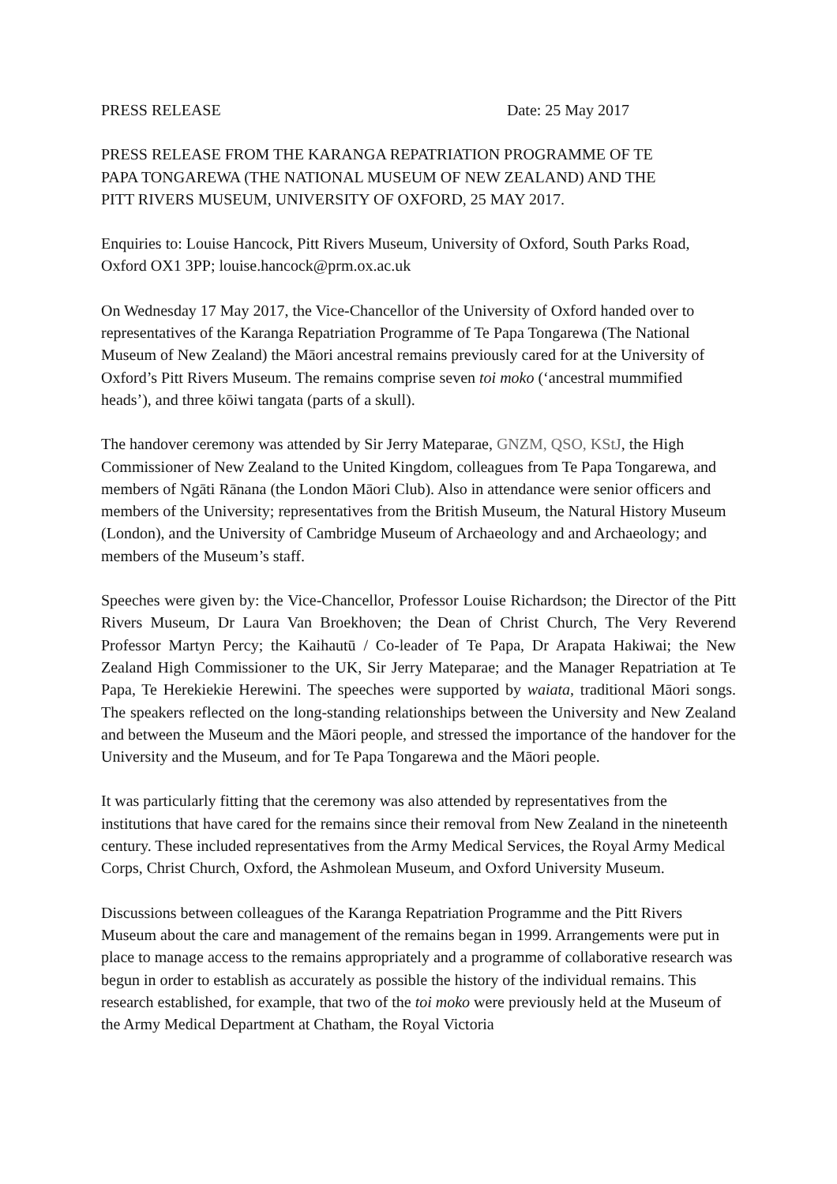PRESS RELEASE Date: 25 May 2017
PRESS RELEASE FROM THE KARANGA REPATRIATION PROGRAMME OF TE
PAPA TONGAREWA (THE NATIONAL MUSEUM OF NEW ZEALAND) AND THE
PITT RIVERS MUSEUM, UNIVERSITY OF OXFORD, 25 MAY 2017.
Enquiries to: Louise Hancock, Pitt Rivers Museum, University of Oxford, South Parks Road, Oxford OX1 3PP; louise.hancock@prm.ox.ac.uk
On Wednesday 17 May 2017, the Vice-Chancellor of the University of Oxford handed over to representatives of the Karanga Repatriation Programme of Te Papa Tongarewa (The National Museum of New Zealand) the Māori ancestral remains previously cared for at the University of Oxford’s Pitt Rivers Museum. The remains comprise seven toi moko (‘ancestral mummified heads’), and three kōiwi tangata (parts of a skull).
The handover ceremony was attended by Sir Jerry Mateparae, GNZM, QSO, KStJ, the High Commissioner of New Zealand to the United Kingdom, colleagues from Te Papa Tongarewa, and members of Ngāti Rānana (the London Māori Club). Also in attendance were senior officers and members of the University; representatives from the British Museum, the Natural History Museum (London), and the University of Cambridge Museum of Archaeology and and Archaeology; and members of the Museum’s staff.
Speeches were given by: the Vice-Chancellor, Professor Louise Richardson; the Director of the Pitt Rivers Museum, Dr Laura Van Broekhoven; the Dean of Christ Church, The Very Reverend Professor Martyn Percy; the Kaihautū / Co-leader of Te Papa, Dr Arapata Hakiwai; the New Zealand High Commissioner to the UK, Sir Jerry Mateparae; and the Manager Repatriation at Te Papa, Te Herekiekie Herewini. The speeches were supported by waiata, traditional Māori songs. The speakers reflected on the long-standing relationships between the University and New Zealand and between the Museum and the Māori people, and stressed the importance of the handover for the University and the Museum, and for Te Papa Tongarewa and the Māori people.
It was particularly fitting that the ceremony was also attended by representatives from the institutions that have cared for the remains since their removal from New Zealand in the nineteenth century. These included representatives from the Army Medical Services, the Royal Army Medical Corps, Christ Church, Oxford, the Ashmolean Museum, and Oxford University Museum.
Discussions between colleagues of the Karanga Repatriation Programme and the Pitt Rivers Museum about the care and management of the remains began in 1999. Arrangements were put in place to manage access to the remains appropriately and a programme of collaborative research was begun in order to establish as accurately as possible the history of the individual remains. This research established, for example, that two of the toi moko were previously held at the Museum of the Army Medical Department at Chatham, the Royal Victoria